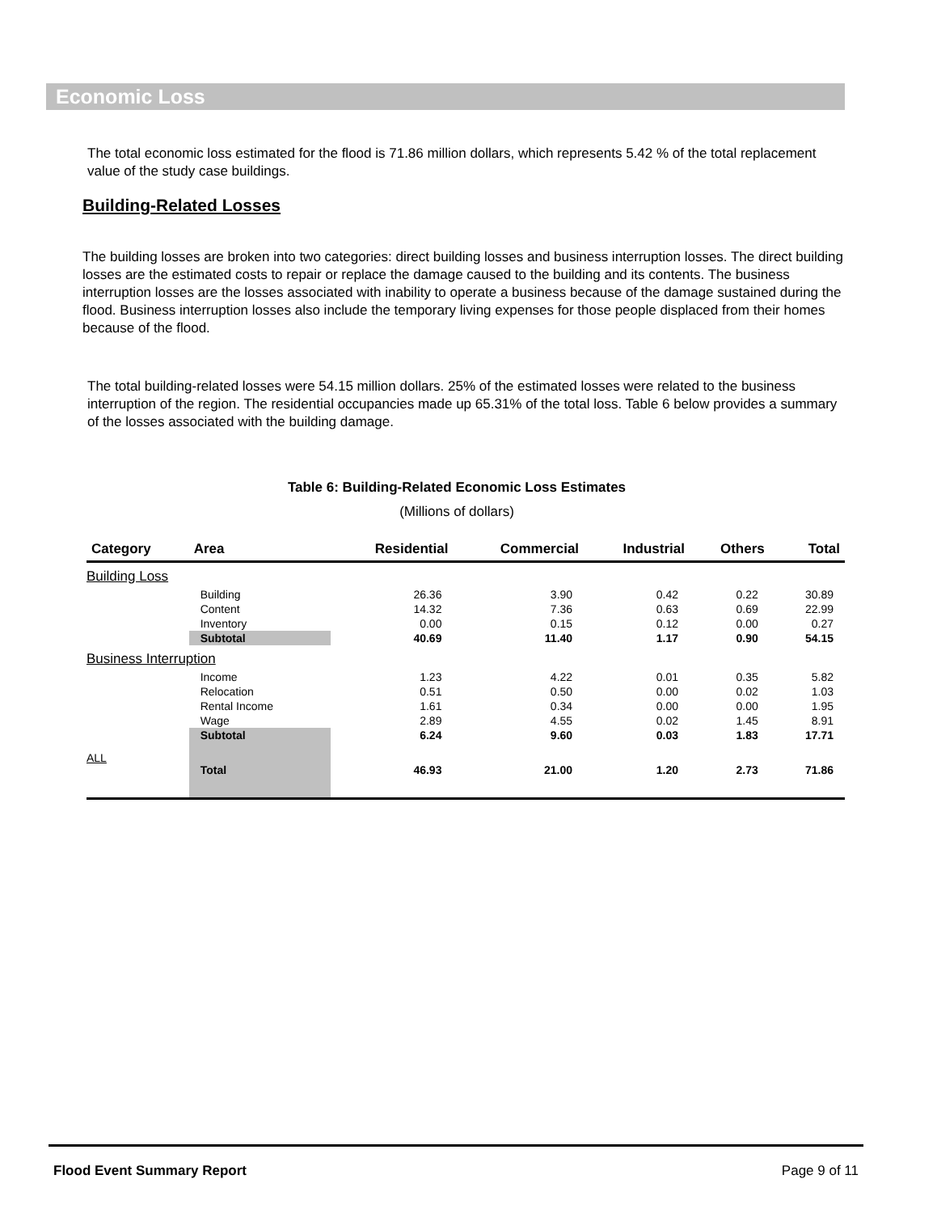Economic Loss
The total economic loss estimated for the flood is 71.86 million dollars, which represents 5.42 % of the total replacement value of the study case buildings.
Building-Related Losses
The building losses are broken into two categories: direct building losses and business interruption losses. The direct building losses are the estimated costs to repair or replace the damage caused to the building and its contents. The business interruption losses are the losses associated with inability to operate a business because of the damage sustained during the flood. Business interruption losses also include the temporary living expenses for those people displaced from their homes because of the flood.
The total building-related losses were 54.15 million dollars. 25% of the estimated losses were related to the business interruption of the region. The residential occupancies made up 65.31% of the total loss. Table 6 below provides a summary of the losses associated with the building damage.
Table 6: Building-Related Economic Loss Estimates
(Millions of dollars)
| Category | Area | Residential | Commercial | Industrial | Others | Total |
| --- | --- | --- | --- | --- | --- | --- |
| Building Loss | | | | | | |
| | Building | 26.36 | 3.90 | 0.42 | 0.22 | 30.89 |
| | Content | 14.32 | 7.36 | 0.63 | 0.69 | 22.99 |
| | Inventory | 0.00 | 0.15 | 0.12 | 0.00 | 0.27 |
| | Subtotal | 40.69 | 11.40 | 1.17 | 0.90 | 54.15 |
| Business Interruption | | | | | | |
| | Income | 1.23 | 4.22 | 0.01 | 0.35 | 5.82 |
| | Relocation | 0.51 | 0.50 | 0.00 | 0.02 | 1.03 |
| | Rental Income | 1.61 | 0.34 | 0.00 | 0.00 | 1.95 |
| | Wage | 2.89 | 4.55 | 0.02 | 1.45 | 8.91 |
| | Subtotal | 6.24 | 9.60 | 0.03 | 1.83 | 17.71 |
| ALL | Total | 46.93 | 21.00 | 1.20 | 2.73 | 71.86 |
Flood Event Summary Report Page 9 of 11